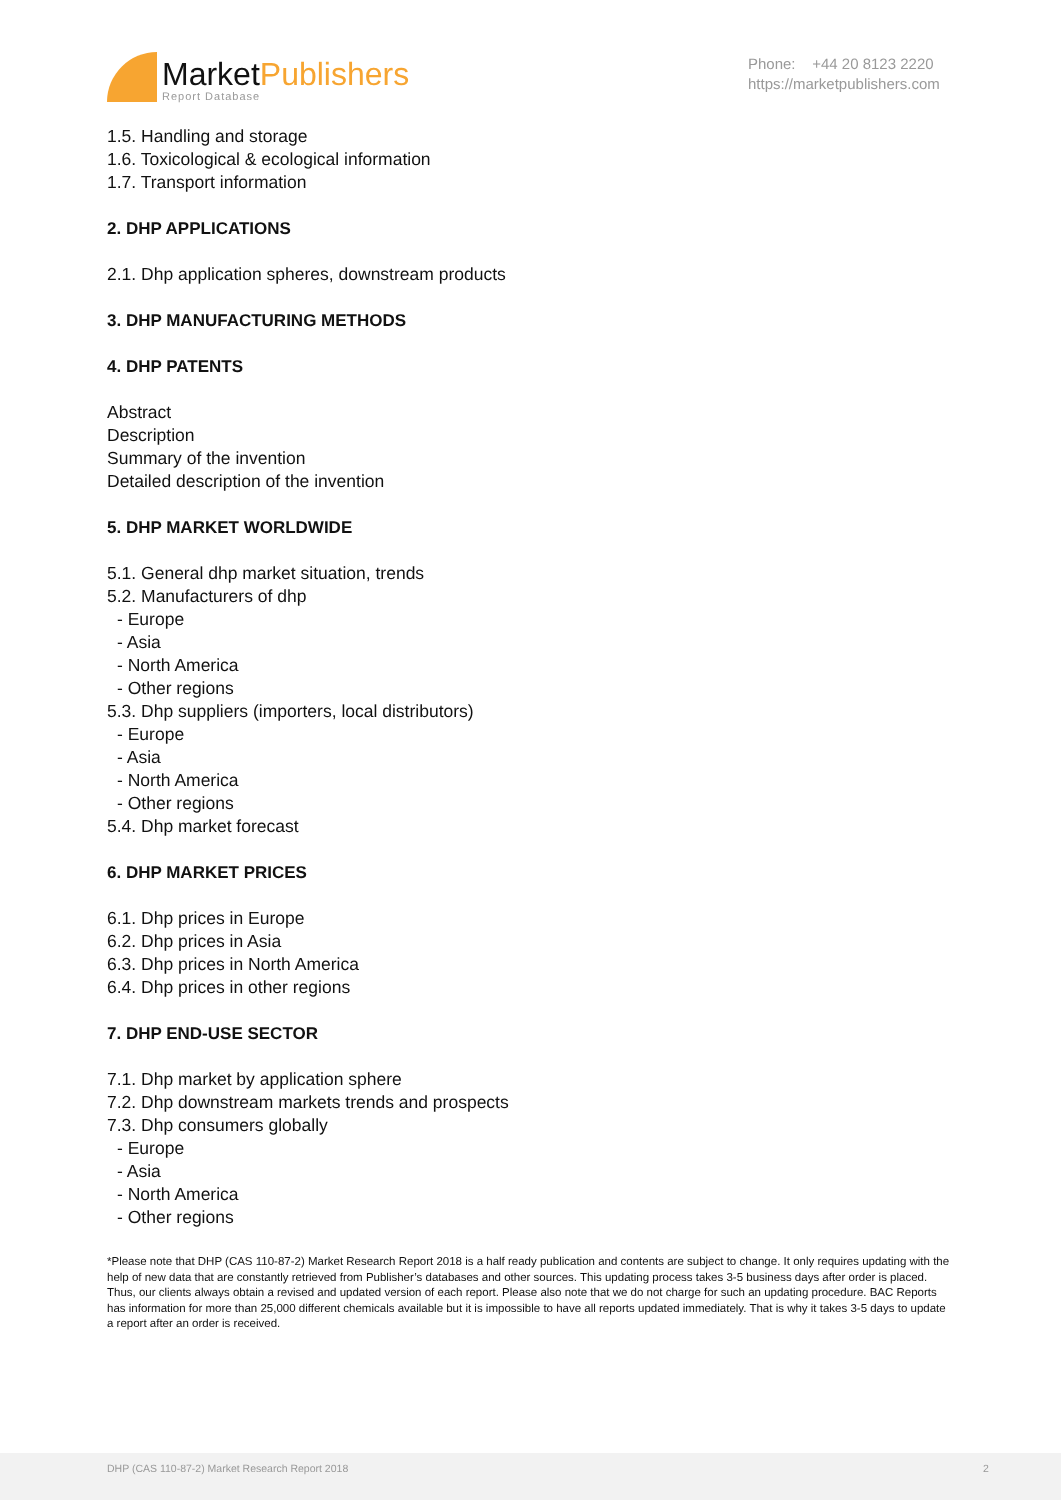MarketPublishers
Report Database
Phone: +44 20 8123 2220
https://marketpublishers.com
1.5. Handling and storage
1.6. Toxicological & ecological information
1.7. Transport information
2. DHP APPLICATIONS
2.1. Dhp application spheres, downstream products
3. DHP MANUFACTURING METHODS
4. DHP PATENTS
Abstract
Description
Summary of the invention
Detailed description of the invention
5. DHP MARKET WORLDWIDE
5.1. General dhp market situation, trends
5.2. Manufacturers of dhp
- Europe
- Asia
- North America
- Other regions
5.3. Dhp suppliers (importers, local distributors)
- Europe
- Asia
- North America
- Other regions
5.4. Dhp market forecast
6. DHP MARKET PRICES
6.1. Dhp prices in Europe
6.2. Dhp prices in Asia
6.3. Dhp prices in North America
6.4. Dhp prices in other regions
7. DHP END-USE SECTOR
7.1. Dhp market by application sphere
7.2. Dhp downstream markets trends and prospects
7.3. Dhp consumers globally
- Europe
- Asia
- North America
- Other regions
*Please note that DHP (CAS 110-87-2) Market Research Report 2018 is a half ready publication and contents are subject to change. It only requires updating with the help of new data that are constantly retrieved from Publisher’s databases and other sources. This updating process takes 3-5 business days after order is placed. Thus, our clients always obtain a revised and updated version of each report. Please also note that we do not charge for such an updating procedure. BAC Reports has information for more than 25,000 different chemicals available but it is impossible to have all reports updated immediately. That is why it takes 3-5 days to update a report after an order is received.
DHP (CAS 110-87-2) Market Research Report 2018 2